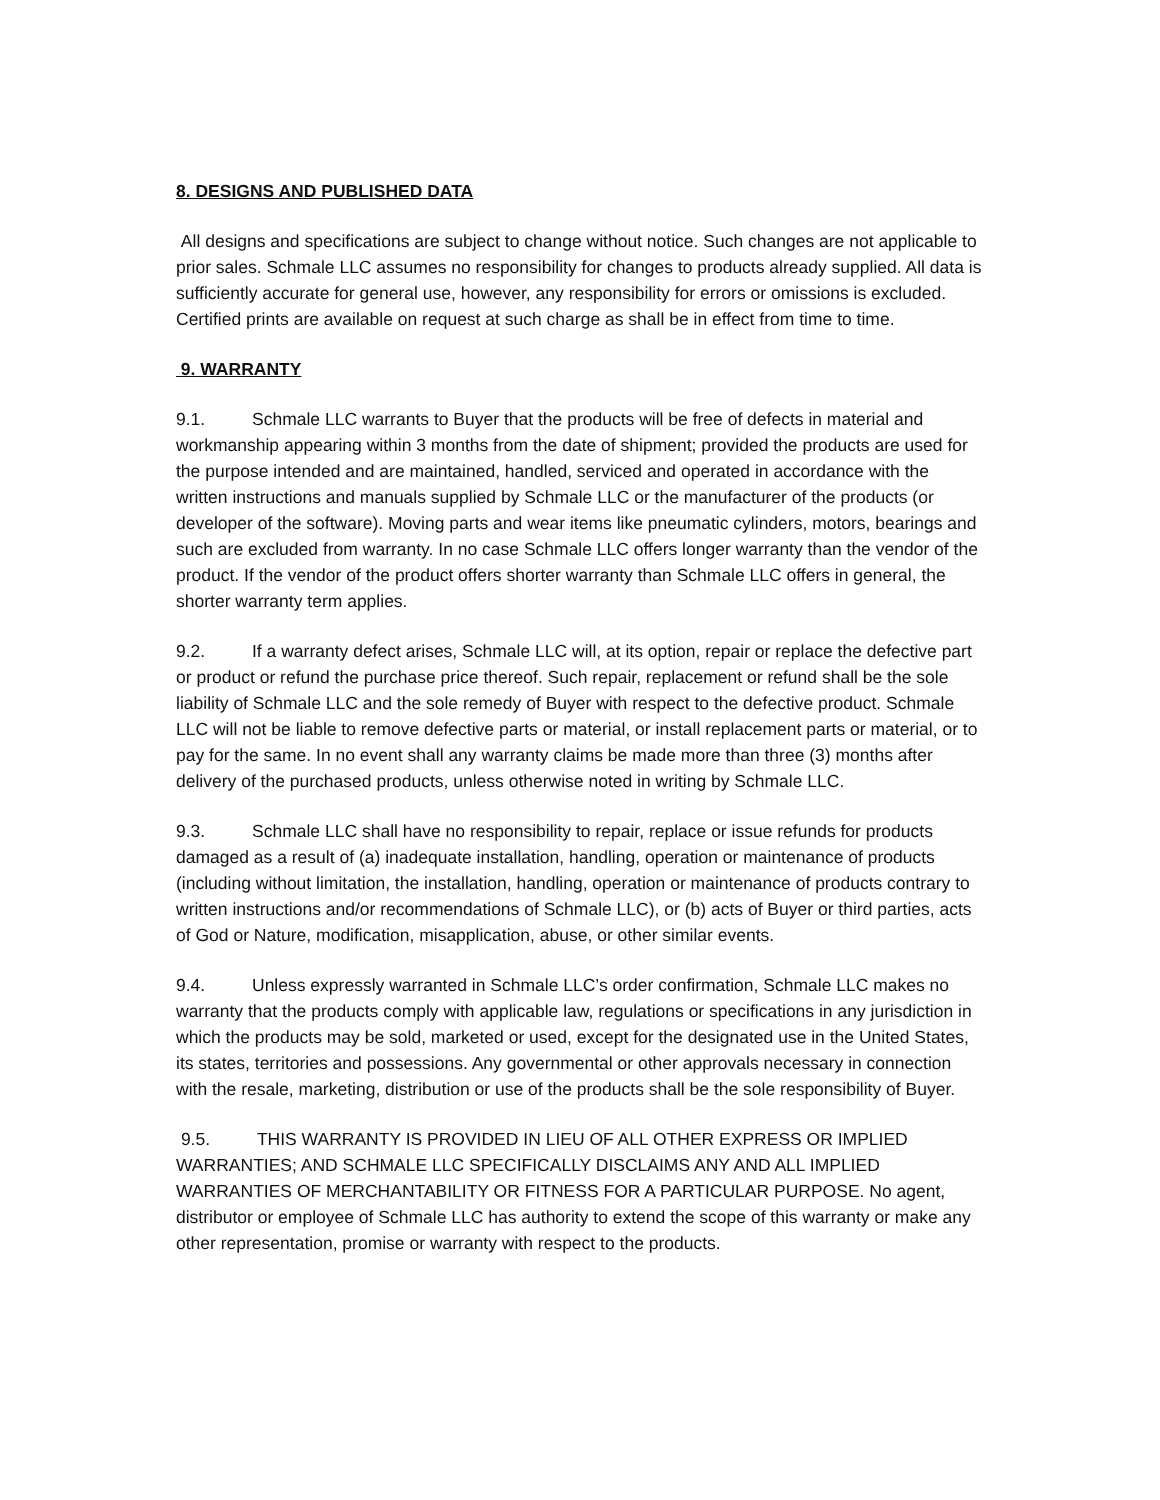8. DESIGNS AND PUBLISHED DATA
All designs and specifications are subject to change without notice. Such changes are not applicable to prior sales. Schmale LLC assumes no responsibility for changes to products already supplied. All data is sufficiently accurate for general use, however, any responsibility for errors or omissions is excluded. Certified prints are available on request at such charge as shall be in effect from time to time.
9. WARRANTY
9.1. Schmale LLC warrants to Buyer that the products will be free of defects in material and workmanship appearing within 3 months from the date of shipment; provided the products are used for the purpose intended and are maintained, handled, serviced and operated in accordance with the written instructions and manuals supplied by Schmale LLC or the manufacturer of the products (or developer of the software). Moving parts and wear items like pneumatic cylinders, motors, bearings and such are excluded from warranty. In no case Schmale LLC offers longer warranty than the vendor of the product. If the vendor of the product offers shorter warranty than Schmale LLC offers in general, the shorter warranty term applies.
9.2. If a warranty defect arises, Schmale LLC will, at its option, repair or replace the defective part or product or refund the purchase price thereof. Such repair, replacement or refund shall be the sole liability of Schmale LLC and the sole remedy of Buyer with respect to the defective product. Schmale LLC will not be liable to remove defective parts or material, or install replacement parts or material, or to pay for the same. In no event shall any warranty claims be made more than three (3) months after delivery of the purchased products, unless otherwise noted in writing by Schmale LLC.
9.3. Schmale LLC shall have no responsibility to repair, replace or issue refunds for products damaged as a result of (a) inadequate installation, handling, operation or maintenance of products (including without limitation, the installation, handling, operation or maintenance of products contrary to written instructions and/or recommendations of Schmale LLC), or (b) acts of Buyer or third parties, acts of God or Nature, modification, misapplication, abuse, or other similar events.
9.4. Unless expressly warranted in Schmale LLC’s order confirmation, Schmale LLC makes no warranty that the products comply with applicable law, regulations or specifications in any jurisdiction in which the products may be sold, marketed or used, except for the designated use in the United States, its states, territories and possessions. Any governmental or other approvals necessary in connection with the resale, marketing, distribution or use of the products shall be the sole responsibility of Buyer.
9.5. THIS WARRANTY IS PROVIDED IN LIEU OF ALL OTHER EXPRESS OR IMPLIED WARRANTIES; AND SCHMALE LLC SPECIFICALLY DISCLAIMS ANY AND ALL IMPLIED WARRANTIES OF MERCHANTABILITY OR FITNESS FOR A PARTICULAR PURPOSE. No agent, distributor or employee of Schmale LLC has authority to extend the scope of this warranty or make any other representation, promise or warranty with respect to the products.